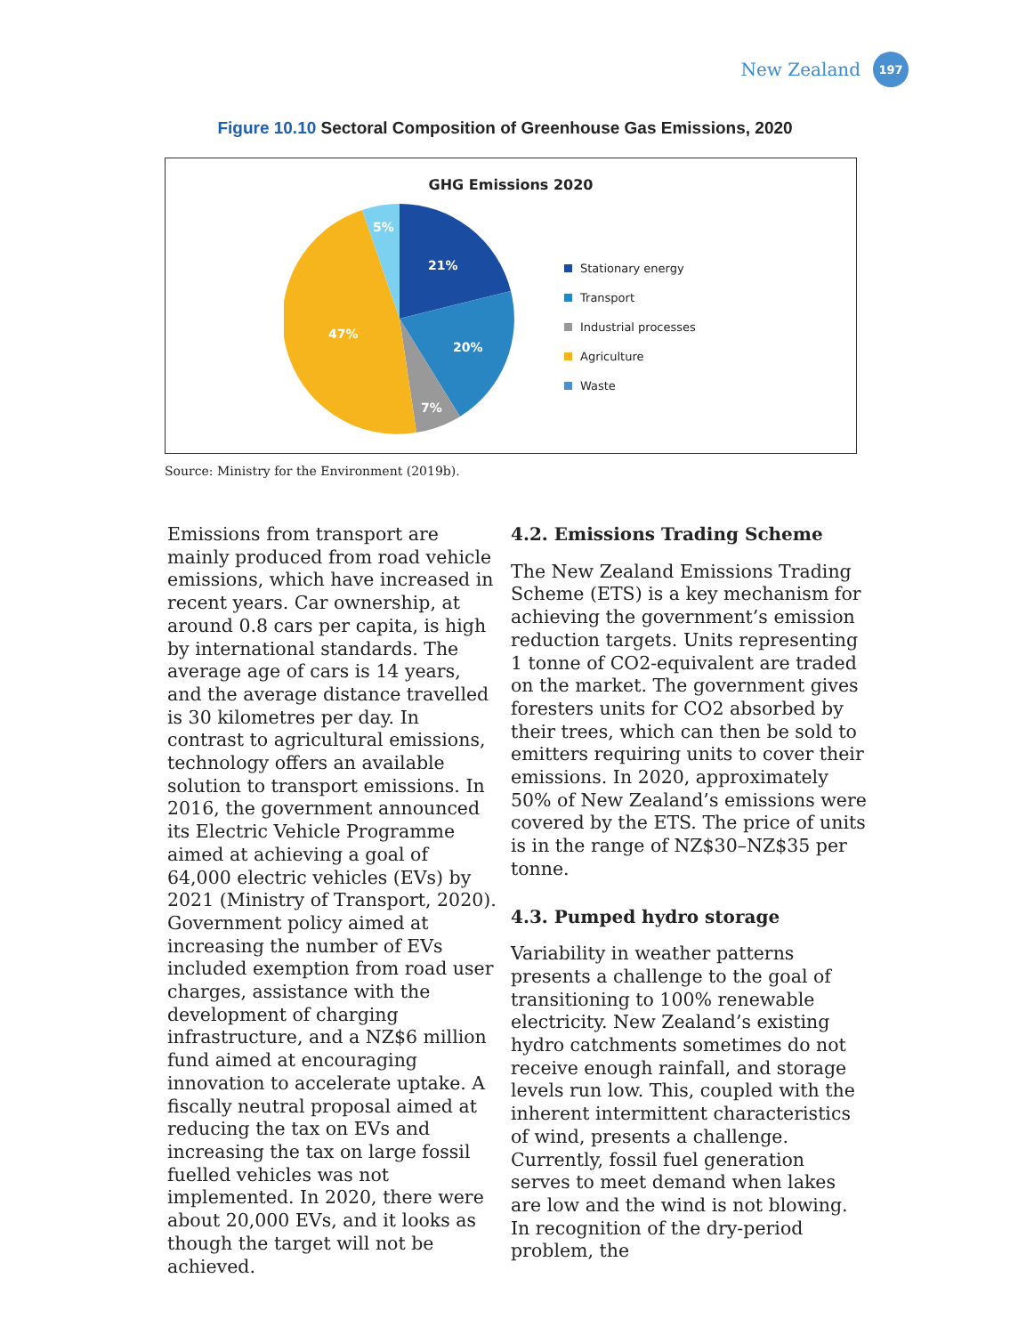New Zealand
197
Figure 10.10 Sectoral Composition of Greenhouse Gas Emissions, 2020
GHG Emissions 2020
21%
20%
7%
47%
5%
Stationary energy
Transport
Industrial processes
Agriculture
Waste
Source: Ministry for the Environment (2019b).
Emissions from transport are mainly produced from road vehicle emissions, which have increased in recent years. Car ownership, at around 0.8 cars per capita, is high by international standards. The average age of cars is 14 years, and the average distance travelled is 30 kilometres per day. In contrast to agricultural emissions, technology offers an available solution to transport emissions. In 2016, the government announced its Electric Vehicle Programme aimed at achieving a goal of 64,000 electric vehicles (EVs) by 2021 (Ministry of Transport, 2020). Government policy aimed at increasing the number of EVs included exemption from road user charges, assistance with the development of charging infrastructure, and a NZ$6 million fund aimed at encouraging innovation to accelerate uptake. A fiscally neutral proposal aimed at reducing the tax on EVs and increasing the tax on large fossil fuelled vehicles was not implemented. In 2020, there were about 20,000 EVs, and it looks as though the target will not be achieved.
4.2. Emissions Trading Scheme
The New Zealand Emissions Trading Scheme (ETS) is a key mechanism for achieving the government’s emission reduction targets. Units representing 1 tonne of CO2-equivalent are traded on the market. The government gives foresters units for CO2 absorbed by their trees, which can then be sold to emitters requiring units to cover their emissions. In 2020, approximately 50% of New Zealand’s emissions were covered by the ETS. The price of units is in the range of NZ$30–NZ$35 per tonne.
4.3. Pumped hydro storage
Variability in weather patterns presents a challenge to the goal of transitioning to 100% renewable electricity. New Zealand’s existing hydro catchments sometimes do not receive enough rainfall, and storage levels run low. This, coupled with the inherent intermittent characteristics of wind, presents a challenge. Currently, fossil fuel generation serves to meet demand when lakes are low and the wind is not blowing. In recognition of the dry-period problem, the